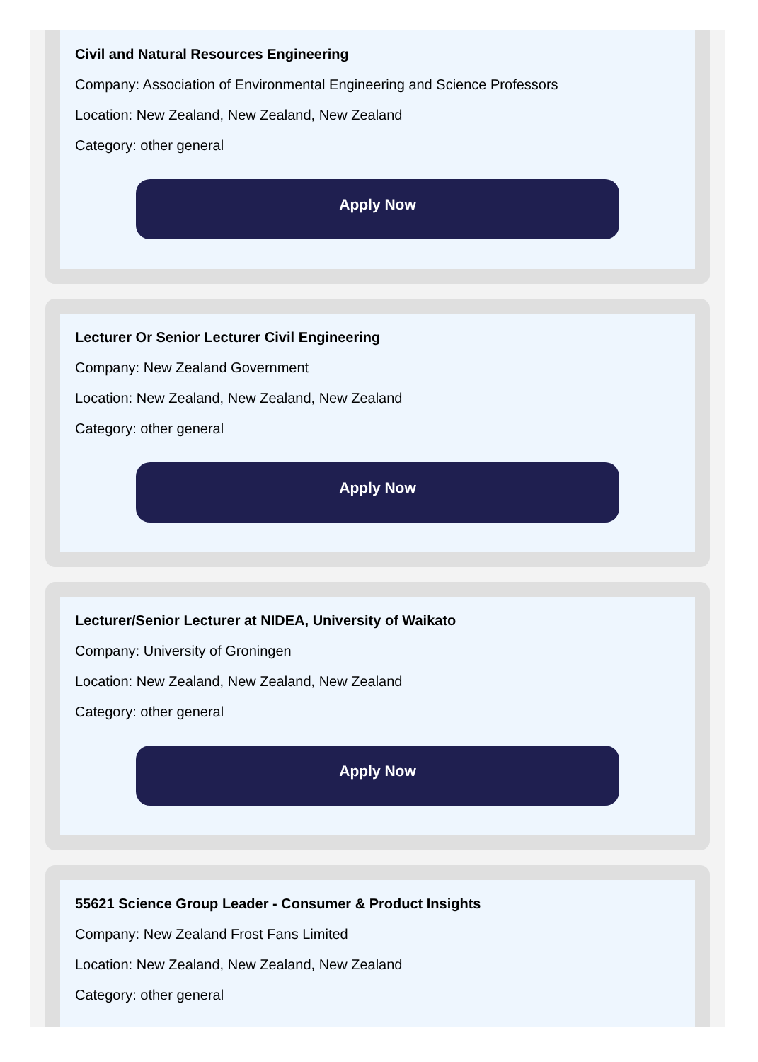Civil and Natural Resources Engineering
Company: Association of Environmental Engineering and Science Professors
Location: New Zealand, New Zealand, New Zealand
Category: other general
Apply Now
Lecturer Or Senior Lecturer Civil Engineering
Company: New Zealand Government
Location: New Zealand, New Zealand, New Zealand
Category: other general
Apply Now
Lecturer/Senior Lecturer at NIDEA, University of Waikato
Company: University of Groningen
Location: New Zealand, New Zealand, New Zealand
Category: other general
Apply Now
55621 Science Group Leader - Consumer & Product Insights
Company: New Zealand Frost Fans Limited
Location: New Zealand, New Zealand, New Zealand
Category: other general